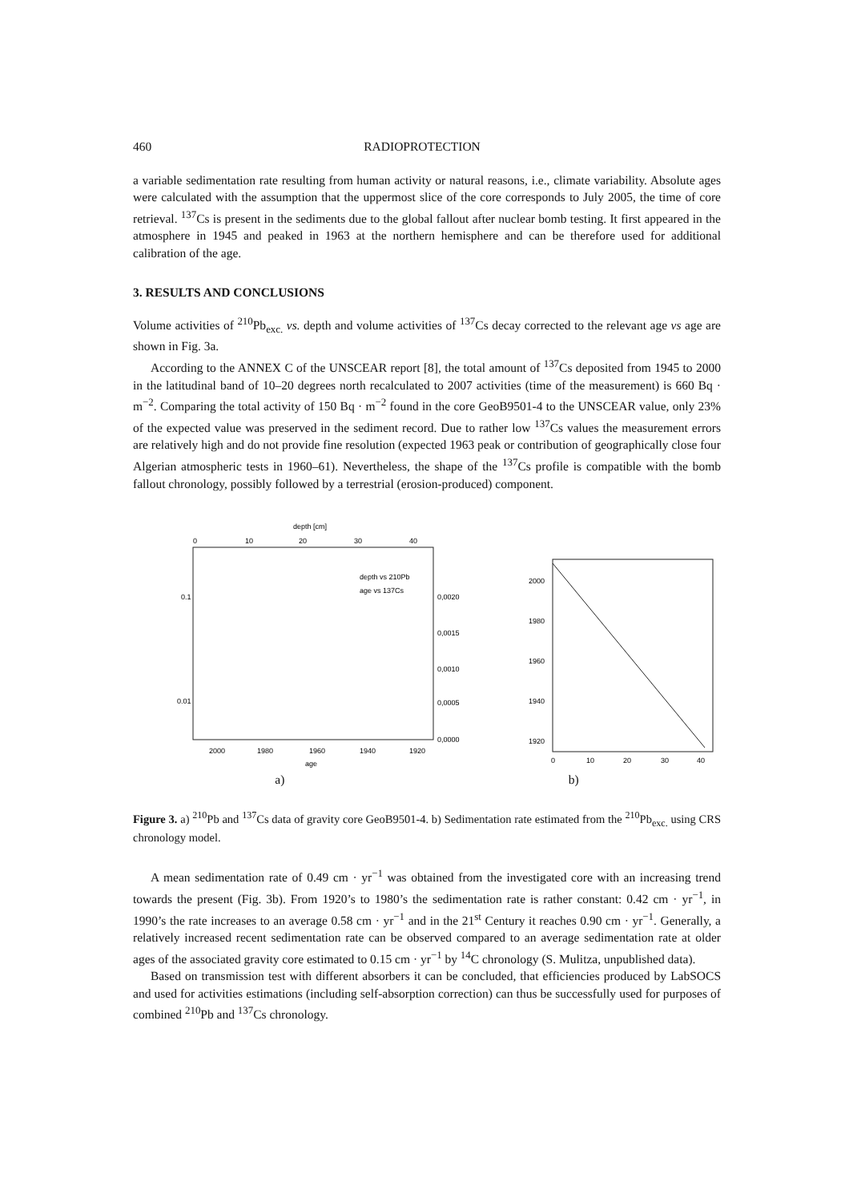460 RADIOPROTECTION
a variable sedimentation rate resulting from human activity or natural reasons, i.e., climate variability. Absolute ages were calculated with the assumption that the uppermost slice of the core corresponds to July 2005, the time of core retrieval. <sup>137</sup>Cs is present in the sediments due to the global fallout after nuclear bomb testing. It first appeared in the atmosphere in 1945 and peaked in 1963 at the northern hemisphere and can be therefore used for additional calibration of the age.
3. RESULTS AND CONCLUSIONS
Volume activities of <sup>210</sup>Pb<sub>exc.</sub> vs. depth and volume activities of <sup>137</sup>Cs decay corrected to the relevant age vs age are shown in Fig. 3a.
According to the ANNEX C of the UNSCEAR report [8], the total amount of <sup>137</sup>Cs deposited from 1945 to 2000 in the latitudinal band of 10–20 degrees north recalculated to 2007 activities (time of the measurement) is 660 Bq · m<sup>−2</sup>. Comparing the total activity of 150 Bq · m<sup>−2</sup> found in the core GeoB9501-4 to the UNSCEAR value, only 23% of the expected value was preserved in the sediment record. Due to rather low <sup>137</sup>Cs values the measurement errors are relatively high and do not provide fine resolution (expected 1963 peak or contribution of geographically close four Algerian atmospheric tests in 1960–61). Nevertheless, the shape of the <sup>137</sup>Cs profile is compatible with the bomb fallout chronology, possibly followed by a terrestrial (erosion-produced) component.
depth [cm]
0
10
20
30
40
0.1
0.01
depth vs 210Pb
age vs 137Cs
0,0020
0,0015
0,0010
0,0005
0,0000
2000
1980
1960
1940
1920
age
2000
1980
1960
1940
1920
0
10
20
30
40
a) b)
Figure 3. a) <sup>210</sup>Pb and <sup>137</sup>Cs data of gravity core GeoB9501-4. b) Sedimentation rate estimated from the <sup>210</sup>Pb<sub>exc.</sub> using CRS chronology model.
A mean sedimentation rate of 0.49 cm · yr<sup>−1</sup> was obtained from the investigated core with an increasing trend towards the present (Fig. 3b). From 1920’s to 1980’s the sedimentation rate is rather constant: 0.42 cm · yr<sup>−1</sup>, in 1990’s the rate increases to an average 0.58 cm · yr<sup>−1</sup> and in the 21<sup>st</sup> Century it reaches 0.90 cm · yr<sup>−1</sup>. Generally, a relatively increased recent sedimentation rate can be observed compared to an average sedimentation rate at older ages of the associated gravity core estimated to 0.15 cm · yr<sup>−1</sup> by <sup>14</sup>C chronology (S. Mulitza, unpublished data).
Based on transmission test with different absorbers it can be concluded, that efficiencies produced by LabSOCS and used for activities estimations (including self-absorption correction) can thus be successfully used for purposes of combined <sup>210</sup>Pb and <sup>137</sup>Cs chronology.